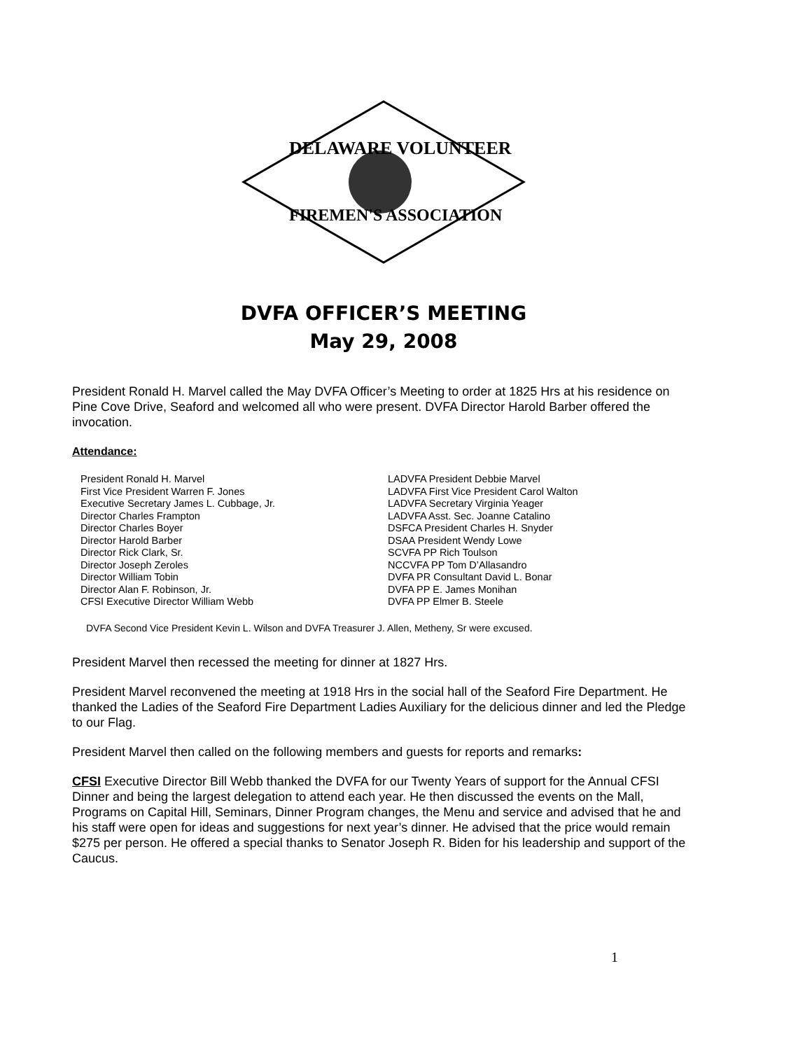DELAWARE VOLUNTEER
FIREMEN'S ASSOCIATION
DVFA OFFICER’S MEETING
May 29, 2008
President Ronald H. Marvel called the May DVFA Officer’s Meeting to order at 1825 Hrs at his residence on Pine Cove Drive, Seaford and welcomed all who were present. DVFA Director Harold Barber offered the invocation.
Attendance:
President Ronald H. Marvel
First Vice President Warren F. Jones
Executive Secretary James L. Cubbage, Jr.
Director Charles Frampton
Director Charles Boyer
Director Harold Barber
Director Rick Clark, Sr.
Director Joseph Zeroles
Director William Tobin
Director Alan F. Robinson, Jr.
CFSI Executive Director William Webb
LADVFA President Debbie Marvel
LADVFA First Vice President Carol Walton
LADVFA Secretary Virginia Yeager
LADVFA Asst. Sec. Joanne Catalino
DSFCA President Charles H. Snyder
DSAA President Wendy Lowe
SCVFA PP Rich Toulson
NCCVFA PP Tom D’Allasandro
DVFA PR Consultant David L. Bonar
DVFA PP E. James Monihan
DVFA PP Elmer B. Steele
DVFA Second Vice President Kevin L. Wilson and DVFA Treasurer J. Allen, Metheny, Sr were excused.
President Marvel then recessed the meeting for dinner at 1827 Hrs.
President Marvel reconvened the meeting at 1918 Hrs in the social hall of the Seaford Fire Department. He thanked the Ladies of the Seaford Fire Department Ladies Auxiliary for the delicious dinner and led the Pledge to our Flag.
President Marvel then called on the following members and guests for reports and remarks:
CFSI Executive Director Bill Webb thanked the DVFA for our Twenty Years of support for the Annual CFSI Dinner and being the largest delegation to attend each year. He then discussed the events on the Mall, Programs on Capital Hill, Seminars, Dinner Program changes, the Menu and service and advised that he and his staff were open for ideas and suggestions for next year’s dinner. He advised that the price would remain $275 per person. He offered a special thanks to Senator Joseph R. Biden for his leadership and support of the Caucus.
1